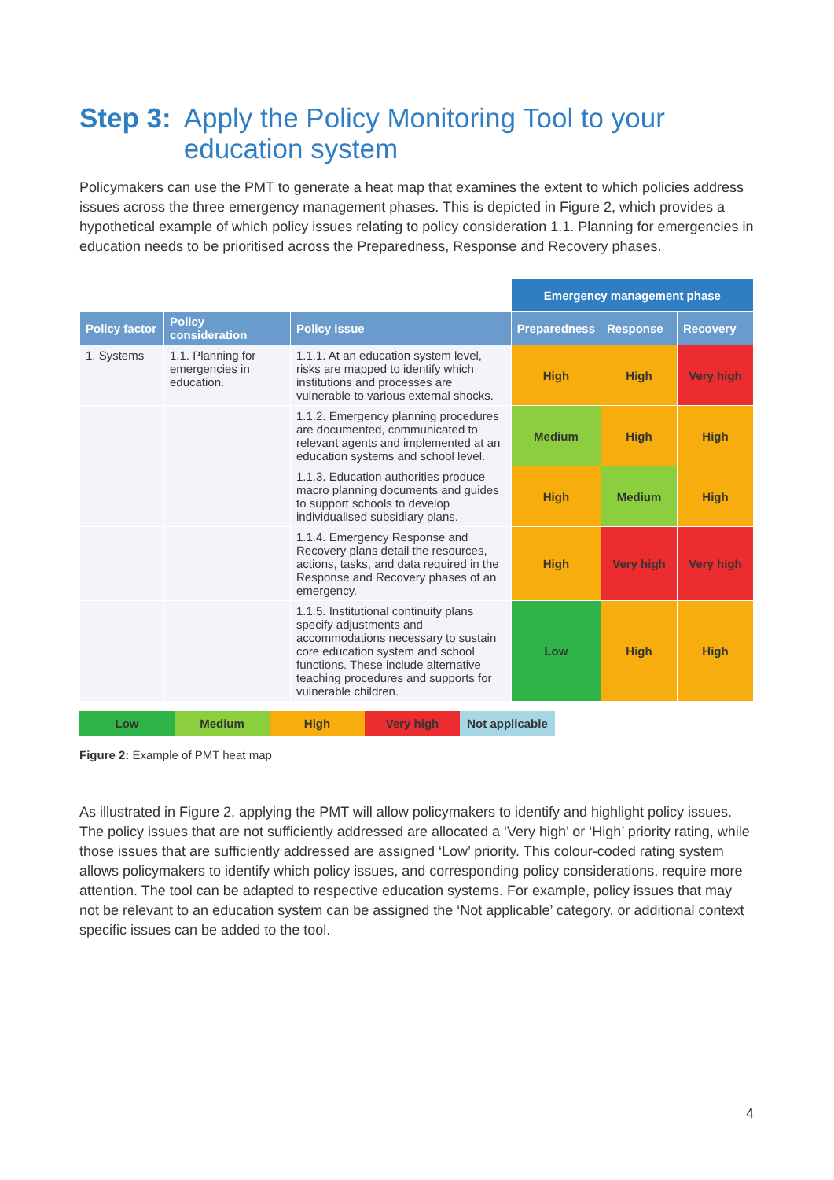Step 3: Apply the Policy Monitoring Tool to your education system
Policymakers can use the PMT to generate a heat map that examines the extent to which policies address issues across the three emergency management phases. This is depicted in Figure 2, which provides a hypothetical example of which policy issues relating to policy consideration 1.1. Planning for emergencies in education needs to be prioritised across the Preparedness, Response and Recovery phases.
| | | | Emergency management phase | | |
| Policy factor | Policy consideration | Policy issue | Preparedness | Response | Recovery |
| 1. Systems | 1.1. Planning for emergencies in education. | 1.1.1. At an education system level, risks are mapped to identify which institutions and processes are vulnerable to various external shocks. | High | High | Very high |
| | | 1.1.2. Emergency planning procedures are documented, communicated to relevant agents and implemented at an education systems and school level. | Medium | High | High |
| | | 1.1.3. Education authorities produce macro planning documents and guides to support schools to develop individualised subsidiary plans. | High | Medium | High |
| | | 1.1.4. Emergency Response and Recovery plans detail the resources, actions, tasks, and data required in the Response and Recovery phases of an emergency. | High | Very high | Very high |
| | | 1.1.5. Institutional continuity plans specify adjustments and accommodations necessary to sustain core education system and school functions. These include alternative teaching procedures and supports for vulnerable children. | Low | High | High |
Low Medium High Very high Not applicable
Figure 2: Example of PMT heat map
As illustrated in Figure 2, applying the PMT will allow policymakers to identify and highlight policy issues. The policy issues that are not sufficiently addressed are allocated a ‘Very high’ or ‘High’ priority rating, while those issues that are sufficiently addressed are assigned ‘Low’ priority. This colour-coded rating system allows policymakers to identify which policy issues, and corresponding policy considerations, require more attention. The tool can be adapted to respective education systems. For example, policy issues that may not be relevant to an education system can be assigned the ‘Not applicable’ category, or additional context specific issues can be added to the tool.
4